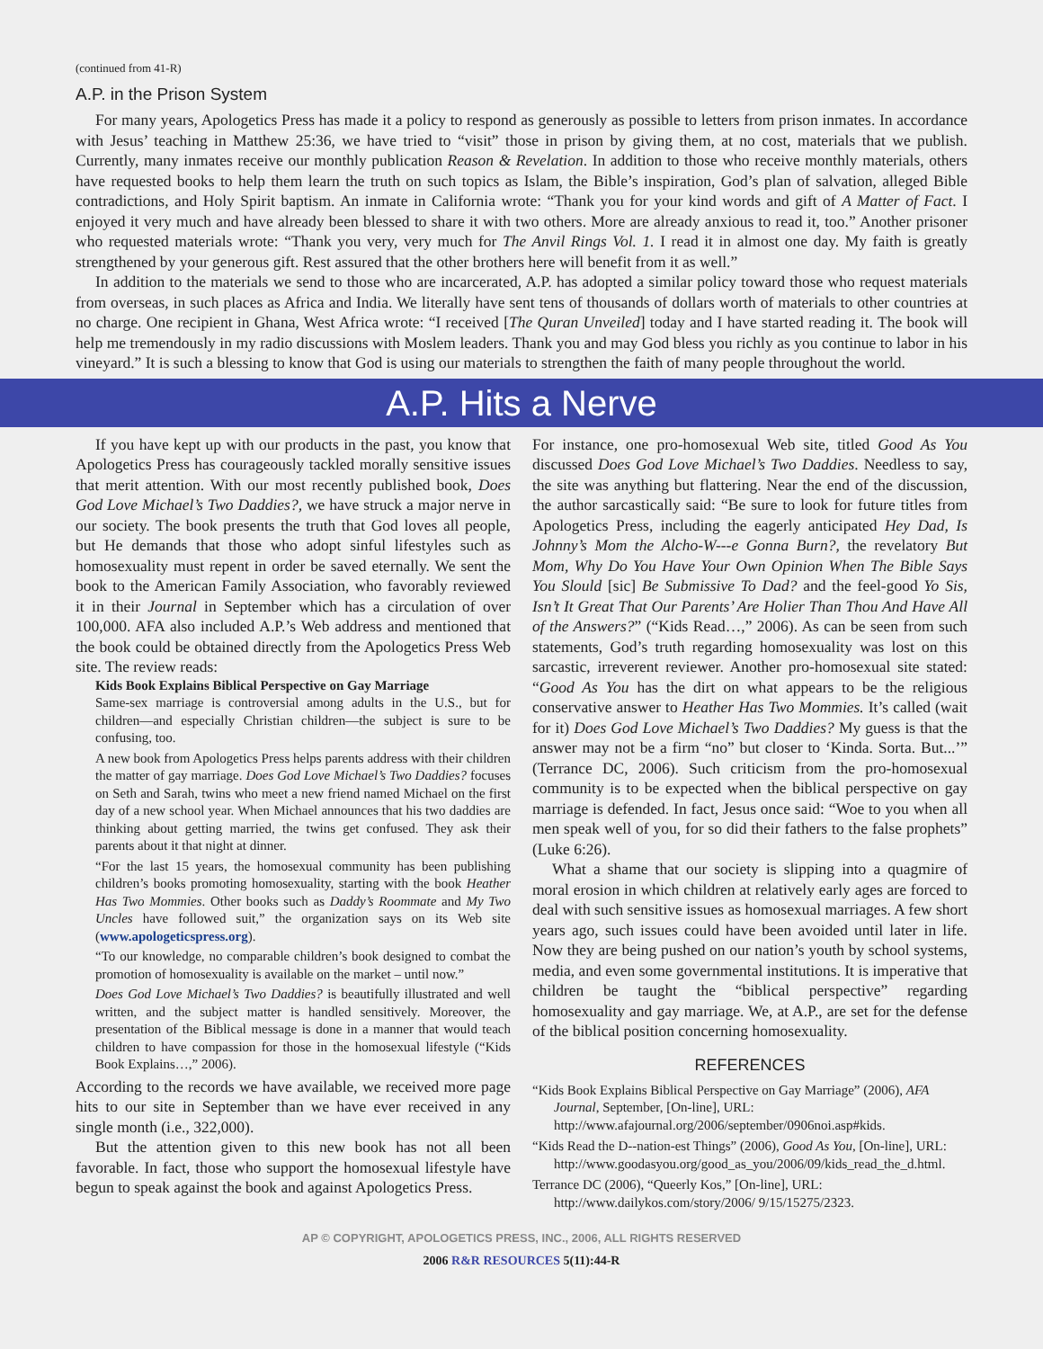(continued from 41-R)
A.P. in the Prison System
For many years, Apologetics Press has made it a policy to respond as generously as possible to letters from prison inmates. In accordance with Jesus’ teaching in Matthew 25:36, we have tried to “visit” those in prison by giving them, at no cost, materials that we publish. Currently, many inmates receive our monthly publication Reason & Revelation. In addition to those who receive monthly materials, others have requested books to help them learn the truth on such topics as Islam, the Bible’s inspiration, God’s plan of salvation, alleged Bible contradictions, and Holy Spirit baptism. An inmate in California wrote: “Thank you for your kind words and gift of A Matter of Fact. I enjoyed it very much and have already been blessed to share it with two others. More are already anxious to read it, too.” Another prisoner who requested materials wrote: “Thank you very, very much for The Anvil Rings Vol. 1. I read it in almost one day. My faith is greatly strengthened by your generous gift. Rest assured that the other brothers here will benefit from it as well.”
In addition to the materials we send to those who are incarcerated, A.P. has adopted a similar policy toward those who request materials from overseas, in such places as Africa and India. We literally have sent tens of thousands of dollars worth of materials to other countries at no charge. One recipient in Ghana, West Africa wrote: “I received [The Quran Unveiled] today and I have started reading it. The book will help me tremendously in my radio discussions with Moslem leaders. Thank you and may God bless you richly as you continue to labor in his vineyard.” It is such a blessing to know that God is using our materials to strengthen the faith of many people throughout the world.
A.P. Hits a Nerve
If you have kept up with our products in the past, you know that Apologetics Press has courageously tackled morally sensitive issues that merit attention. With our most recently published book, Does God Love Michael’s Two Daddies?, we have struck a major nerve in our society. The book presents the truth that God loves all people, but He demands that those who adopt sinful lifestyles such as homosexuality must repent in order be saved eternally. We sent the book to the American Family Association, who favorably reviewed it in their Journal in September which has a circulation of over 100,000. AFA also included A.P.’s Web address and mentioned that the book could be obtained directly from the Apologetics Press Web site. The review reads:
Kids Book Explains Biblical Perspective on Gay Marriage
Same-sex marriage is controversial among adults in the U.S., but for children—and especially Christian children—the subject is sure to be confusing, too.
A new book from Apologetics Press helps parents address with their children the matter of gay marriage. Does God Love Michael’s Two Daddies? focuses on Seth and Sarah, twins who meet a new friend named Michael on the first day of a new school year. When Michael announces that his two daddies are thinking about getting married, the twins get confused. They ask their parents about it that night at dinner.
“For the last 15 years, the homosexual community has been publishing children’s books promoting homosexuality, starting with the book Heather Has Two Mommies. Other books such as Daddy’s Roommate and My Two Uncles have followed suit,” the organization says on its Web site (www.apologeticspress.org).
“To our knowledge, no comparable children’s book designed to combat the promotion of homosexuality is available on the market – until now.”
Does God Love Michael’s Two Daddies? is beautifully illustrated and well written, and the subject matter is handled sensitively. Moreover, the presentation of the Biblical message is done in a manner that would teach children to have compassion for those in the homosexual lifestyle (“Kids Book Explains…,” 2006).
According to the records we have available, we received more page hits to our site in September than we have ever received in any single month (i.e., 322,000).
But the attention given to this new book has not all been favorable. In fact, those who support the homosexual lifestyle have begun to speak against the book and against Apologetics Press.
For instance, one pro-homosexual Web site, titled Good As You discussed Does God Love Michael’s Two Daddies. Needless to say, the site was anything but flattering. Near the end of the discussion, the author sarcastically said: “Be sure to look for future titles from Apologetics Press, including the eagerly anticipated Hey Dad, Is Johnny’s Mom the Alcho-W---e Gonna Burn?, the revelatory But Mom, Why Do You Have Your Own Opinion When The Bible Says You Slould [sic] Be Submissive To Dad? and the feel-good Yo Sis, Isn’t It Great That Our Parents’ Are Holier Than Thou And Have All of the Answers?” (“Kids Read…,” 2006). As can be seen from such statements, God’s truth regarding homosexuality was lost on this sarcastic, irreverent reviewer. Another pro-homosexual site stated: “Good As You has the dirt on what appears to be the religious conservative answer to Heather Has Two Mommies. It’s called (wait for it) Does God Love Michael’s Two Daddies? My guess is that the answer may not be a firm “no” but closer to ‘Kinda. Sorta. But...’” (Terrance DC, 2006). Such criticism from the pro-homosexual community is to be expected when the biblical perspective on gay marriage is defended. In fact, Jesus once said: “Woe to you when all men speak well of you, for so did their fathers to the false prophets” (Luke 6:26).
What a shame that our society is slipping into a quagmire of moral erosion in which children at relatively early ages are forced to deal with such sensitive issues as homosexual marriages. A few short years ago, such issues could have been avoided until later in life. Now they are being pushed on our nation’s youth by school systems, media, and even some governmental institutions. It is imperative that children be taught the “biblical perspective” regarding homosexuality and gay marriage. We, at A.P., are set for the defense of the biblical position concerning homosexuality.
REFERENCES
“Kids Book Explains Biblical Perspective on Gay Marriage” (2006), AFA Journal, September, [On-line], URL: http://www.afajournal.org/2006/september/0906noi.asp#kids.
“Kids Read the D--nation-est Things” (2006), Good As You, [On-line], URL: http://www.goodasyou.org/good_as_you/2006/09/kids_read_the_d.html.
Terrance DC (2006), “Queerly Kos,” [On-line], URL: http://www.dailykos.com/story/2006/ 9/15/15275/2323.
AP © COPYRIGHT, APOLOGETICS PRESS, INC., 2006, ALL RIGHTS RESERVED
2006 R&R RESOURCES 5(11):44-R